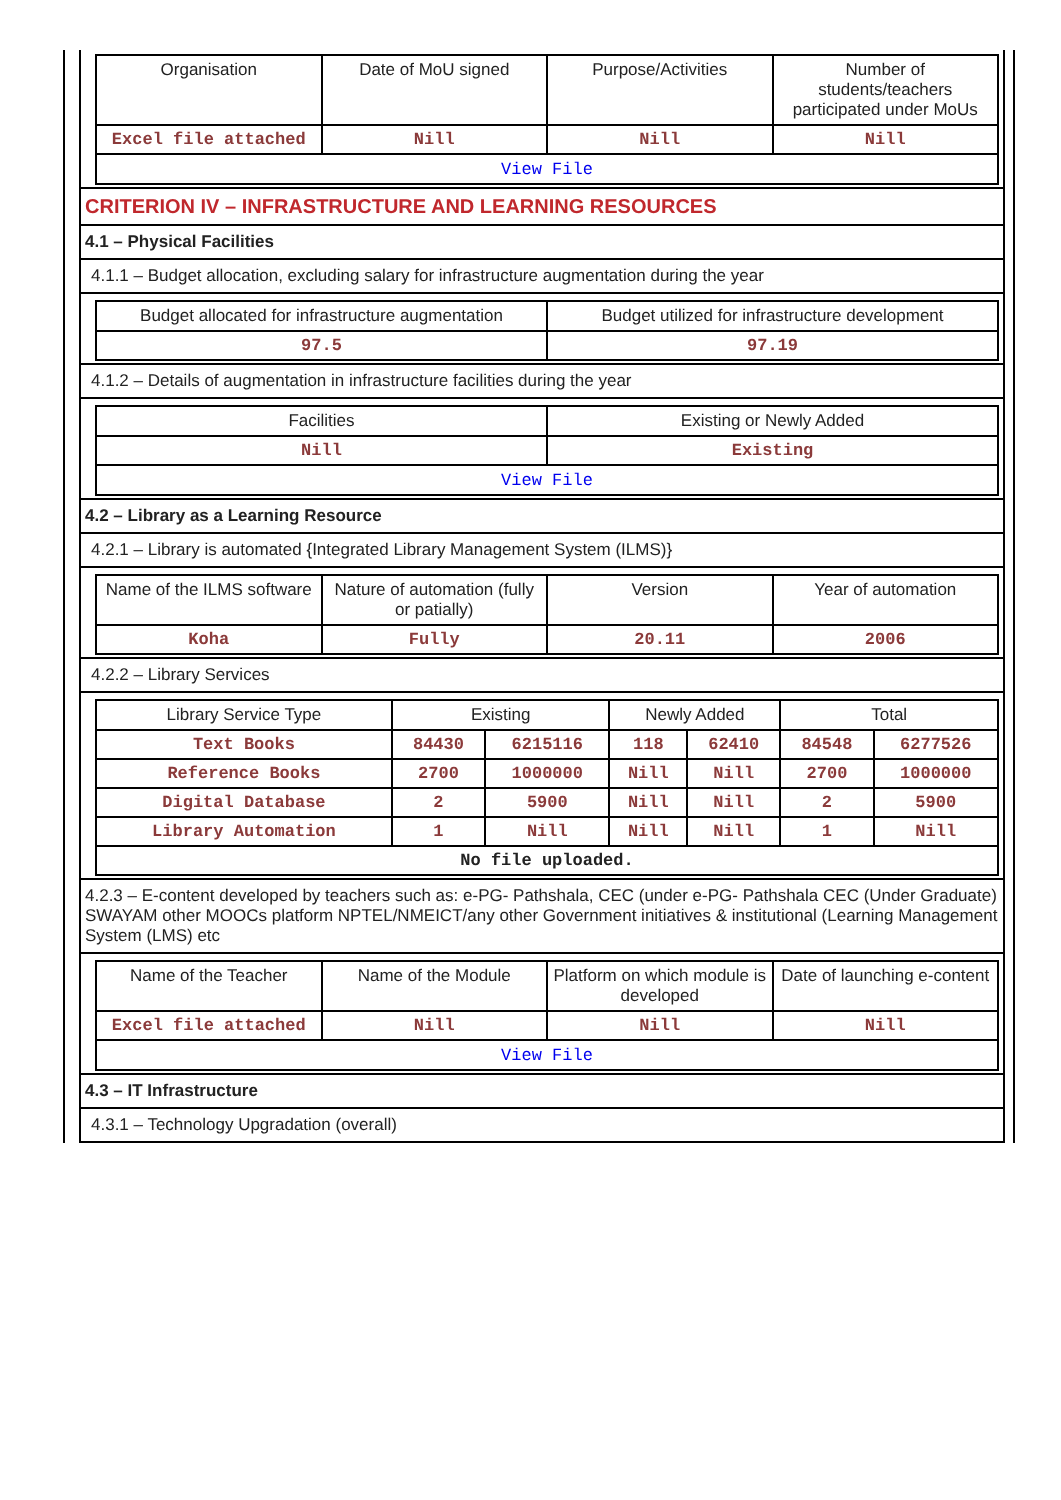| Organisation | Date of MoU signed | Purpose/Activities | Number of students/teachers participated under MoUs |
| --- | --- | --- | --- |
| Excel file attached | Nill | Nill | Nill |
| View File | | | |
CRITERION IV – INFRASTRUCTURE AND LEARNING RESOURCES
4.1 – Physical Facilities
4.1.1 – Budget allocation, excluding salary for infrastructure augmentation during the year
| Budget allocated for infrastructure augmentation | Budget utilized for infrastructure development |
| --- | --- |
| 97.5 | 97.19 |
4.1.2 – Details of augmentation in infrastructure facilities during the year
| Facilities | Existing or Newly Added |
| --- | --- |
| Nill | Existing |
| View File | |
4.2 – Library as a Learning Resource
4.2.1 – Library is automated {Integrated Library Management System (ILMS)}
| Name of the ILMS software | Nature of automation (fully or patially) | Version | Year of automation |
| --- | --- | --- | --- |
| Koha | Fully | 20.11 | 2006 |
4.2.2 – Library Services
| Library Service Type | Existing | | Newly Added | | Total | |
| --- | --- | --- | --- | --- | --- | --- |
| Text Books | 84430 | 6215116 | 118 | 62410 | 84548 | 6277526 |
| Reference Books | 2700 | 1000000 | Nill | Nill | 2700 | 1000000 |
| Digital Database | 2 | 5900 | Nill | Nill | 2 | 5900 |
| Library Automation | 1 | Nill | Nill | Nill | 1 | Nill |
| No file uploaded. | | | | | | |
4.2.3 – E-content developed by teachers such as: e-PG- Pathshala, CEC (under e-PG- Pathshala CEC (Under Graduate) SWAYAM other MOOCs platform NPTEL/NMEICT/any other Government initiatives & institutional (Learning Management System (LMS) etc
| Name of the Teacher | Name of the Module | Platform on which module is developed | Date of launching e-content |
| --- | --- | --- | --- |
| Excel file attached | Nill | Nill | Nill |
| View File | | | |
4.3 – IT Infrastructure
4.3.1 – Technology Upgradation (overall)